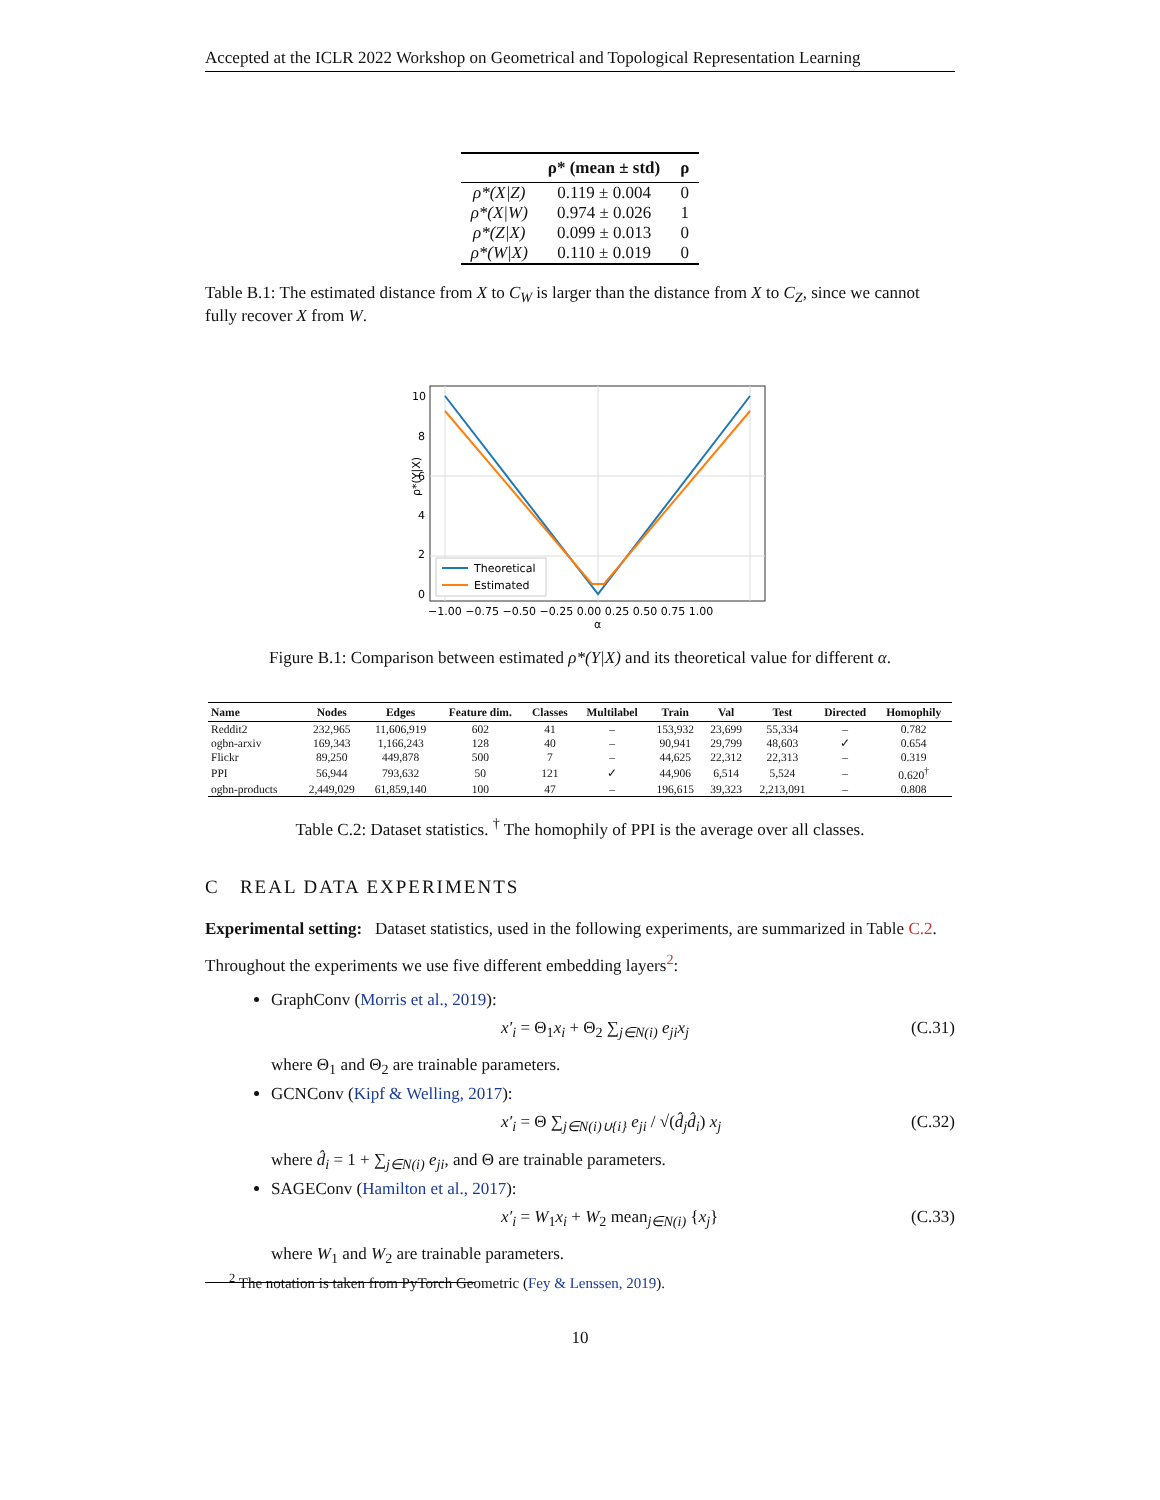Accepted at the ICLR 2022 Workshop on Geometrical and Topological Representation Learning
| | ρ* (mean ± std) | ρ |
| --- | --- | --- |
| ρ*(X/Z) | 0.119 ± 0.004 | 0 |
| ρ*(X/W) | 0.974 ± 0.026 | 1 |
| ρ*(Z/X) | 0.099 ± 0.013 | 0 |
| ρ*(W/X) | 0.110 ± 0.019 | 0 |
Table B.1: The estimated distance from X to C<sub>W</sub> is larger than the distance from X to C<sub>Z</sub>, since we cannot fully recover X from W.
10
8
6
4
2
0
−1.00 −0.75 −0.50 −0.25 0.00 0.25 0.50 0.75 1.00
α
ρ*(Y|X)
Theoretical
Estimated
Figure B.1: Comparison between estimated ρ*(Y|X) and its theoretical value for different α.
| Name | Nodes | Edges | Feature dim. | Classes | Multilabel | Train | Val | Test | Directed | Homophily |
| --- | --- | --- | --- | --- | --- | --- | --- | --- | --- | --- |
| Reddit2 | 232,965 | 11,606,919 | 602 | 41 | – | 153,932 | 23,699 | 55,334 | – | 0.782 |
| ogbn-arxiv | 169,343 | 1,166,243 | 128 | 40 | – | 90,941 | 29,799 | 48,603 | ✓ | 0.654 |
| Flickr | 89,250 | 449,878 | 500 | 7 | – | 44,625 | 22,312 | 22,313 | – | 0.319 |
| PPI | 56,944 | 793,632 | 50 | 121 | ✓ | 44,906 | 6,514 | 5,524 | – | 0.620<sup>†</sup> |
| ogbn-products | 2,449,029 | 61,859,140 | 100 | 47 | – | 196,615 | 39,323 | 2,213,091 | – | 0.808 |
Table C.2: Dataset statistics. <sup>†</sup> The homophily of PPI is the average over all classes.
C REAL DATA EXPERIMENTS
Experimental setting: Dataset statistics, used in the following experiments, are summarized in Table C.2.
Throughout the experiments we use five different embedding layers<sup>2</sup>:
GraphConv (Morris et al., 2019):
x′<sub>i</sub> = Θ<sub>1</sub>x<sub>i</sub> + Θ<sub>2</sub> ∑<sub>j∈N(i)</sub> e<sub>ji</sub>x<sub>j</sub> (C.31)
where Θ<sub>1</sub> and Θ<sub>2</sub> are trainable parameters.
GCNConv (Kipf & Welling, 2017):
x′<sub>i</sub> = Θ ∑<sub>j∈N(i)∪{i}</sub> e<sub>ji</sub> / √(d̂<sub>j</sub>d̂<sub>i</sub>) x<sub>j</sub> (C.32)
where d̂<sub>i</sub> = 1 + ∑<sub>j∈N(i)</sub> e<sub>ji</sub>, and Θ are trainable parameters.
SAGEConv (Hamilton et al., 2017):
x′<sub>i</sub> = W<sub>1</sub>x<sub>i</sub> + W<sub>2</sub> mean<sub>j∈N(i)</sub> {x<sub>j</sub>} (C.33)
where W<sub>1</sub> and W<sub>2</sub> are trainable parameters.
<sup>2</sup> The notation is taken from PyTorch Geometric (Fey & Lenssen, 2019).
10